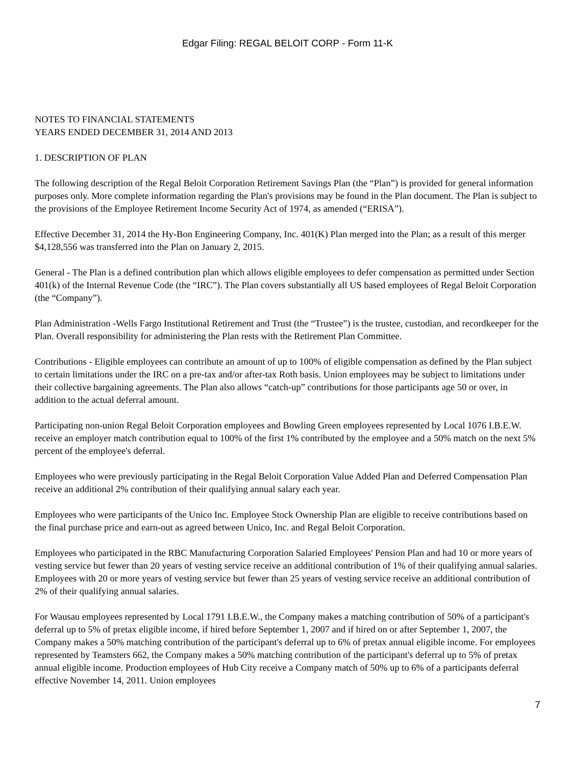Edgar Filing: REGAL BELOIT CORP - Form 11-K
NOTES TO FINANCIAL STATEMENTS
YEARS ENDED DECEMBER 31, 2014 AND 2013
1. DESCRIPTION OF PLAN
The following description of the Regal Beloit Corporation Retirement Savings Plan (the “Plan”) is provided for general information purposes only. More complete information regarding the Plan's provisions may be found in the Plan document. The Plan is subject to the provisions of the Employee Retirement Income Security Act of 1974, as amended (“ERISA”).
Effective December 31, 2014 the Hy-Bon Engineering Company, Inc. 401(K) Plan merged into the Plan; as a result of this merger $4,128,556 was transferred into the Plan on January 2, 2015.
General - The Plan is a defined contribution plan which allows eligible employees to defer compensation as permitted under Section 401(k) of the Internal Revenue Code (the “IRC”). The Plan covers substantially all US based employees of Regal Beloit Corporation (the “Company”).
Plan Administration -Wells Fargo Institutional Retirement and Trust (the “Trustee”) is the trustee, custodian, and recordkeeper for the Plan. Overall responsibility for administering the Plan rests with the Retirement Plan Committee.
Contributions - Eligible employees can contribute an amount of up to 100% of eligible compensation as defined by the Plan subject to certain limitations under the IRC on a pre-tax and/or after-tax Roth basis. Union employees may be subject to limitations under their collective bargaining agreements. The Plan also allows “catch-up” contributions for those participants age 50 or over, in addition to the actual deferral amount.
Participating non-union Regal Beloit Corporation employees and Bowling Green employees represented by Local 1076 I.B.E.W. receive an employer match contribution equal to 100% of the first 1% contributed by the employee and a 50% match on the next 5% percent of the employee's deferral.
Employees who were previously participating in the Regal Beloit Corporation Value Added Plan and Deferred Compensation Plan receive an additional 2% contribution of their qualifying annual salary each year.
Employees who were participants of the Unico Inc. Employee Stock Ownership Plan are eligible to receive contributions based on the final purchase price and earn-out as agreed between Unico, Inc. and Regal Beloit Corporation.
Employees who participated in the RBC Manufacturing Corporation Salaried Employees' Pension Plan and had 10 or more years of vesting service but fewer than 20 years of vesting service receive an additional contribution of 1% of their qualifying annual salaries. Employees with 20 or more years of vesting service but fewer than 25 years of vesting service receive an additional contribution of 2% of their qualifying annual salaries.
For Wausau employees represented by Local 1791 I.B.E.W., the Company makes a matching contribution of 50% of a participant's deferral up to 5% of pretax eligible income, if hired before September 1, 2007 and if hired on or after September 1, 2007, the Company makes a 50% matching contribution of the participant's deferral up to 6% of pretax annual eligible income. For employees represented by Teamsters 662, the Company makes a 50% matching contribution of the participant's deferral up to 5% of pretax annual eligible income. Production employees of Hub City receive a Company match of 50% up to 6% of a participants deferral effective November 14, 2011. Union employees
7